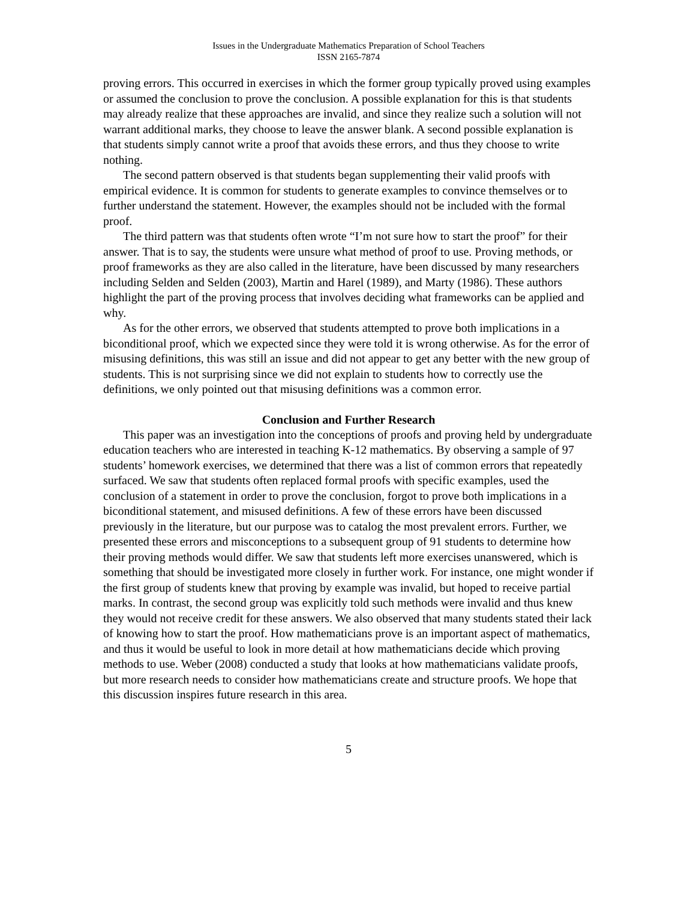Issues in the Undergraduate Mathematics Preparation of School Teachers
ISSN 2165-7874
proving errors. This occurred in exercises in which the former group typically proved using examples or assumed the conclusion to prove the conclusion. A possible explanation for this is that students may already realize that these approaches are invalid, and since they realize such a solution will not warrant additional marks, they choose to leave the answer blank. A second possible explanation is that students simply cannot write a proof that avoids these errors, and thus they choose to write nothing.
The second pattern observed is that students began supplementing their valid proofs with empirical evidence. It is common for students to generate examples to convince themselves or to further understand the statement. However, the examples should not be included with the formal proof.
The third pattern was that students often wrote “I’m not sure how to start the proof” for their answer. That is to say, the students were unsure what method of proof to use. Proving methods, or proof frameworks as they are also called in the literature, have been discussed by many researchers including Selden and Selden (2003), Martin and Harel (1989), and Marty (1986). These authors highlight the part of the proving process that involves deciding what frameworks can be applied and why.
As for the other errors, we observed that students attempted to prove both implications in a biconditional proof, which we expected since they were told it is wrong otherwise. As for the error of misusing definitions, this was still an issue and did not appear to get any better with the new group of students. This is not surprising since we did not explain to students how to correctly use the definitions, we only pointed out that misusing definitions was a common error.
Conclusion and Further Research
This paper was an investigation into the conceptions of proofs and proving held by undergraduate education teachers who are interested in teaching K-12 mathematics. By observing a sample of 97 students’ homework exercises, we determined that there was a list of common errors that repeatedly surfaced. We saw that students often replaced formal proofs with specific examples, used the conclusion of a statement in order to prove the conclusion, forgot to prove both implications in a biconditional statement, and misused definitions. A few of these errors have been discussed previously in the literature, but our purpose was to catalog the most prevalent errors. Further, we presented these errors and misconceptions to a subsequent group of 91 students to determine how their proving methods would differ. We saw that students left more exercises unanswered, which is something that should be investigated more closely in further work. For instance, one might wonder if the first group of students knew that proving by example was invalid, but hoped to receive partial marks. In contrast, the second group was explicitly told such methods were invalid and thus knew they would not receive credit for these answers. We also observed that many students stated their lack of knowing how to start the proof. How mathematicians prove is an important aspect of mathematics, and thus it would be useful to look in more detail at how mathematicians decide which proving methods to use. Weber (2008) conducted a study that looks at how mathematicians validate proofs, but more research needs to consider how mathematicians create and structure proofs. We hope that this discussion inspires future research in this area.
5